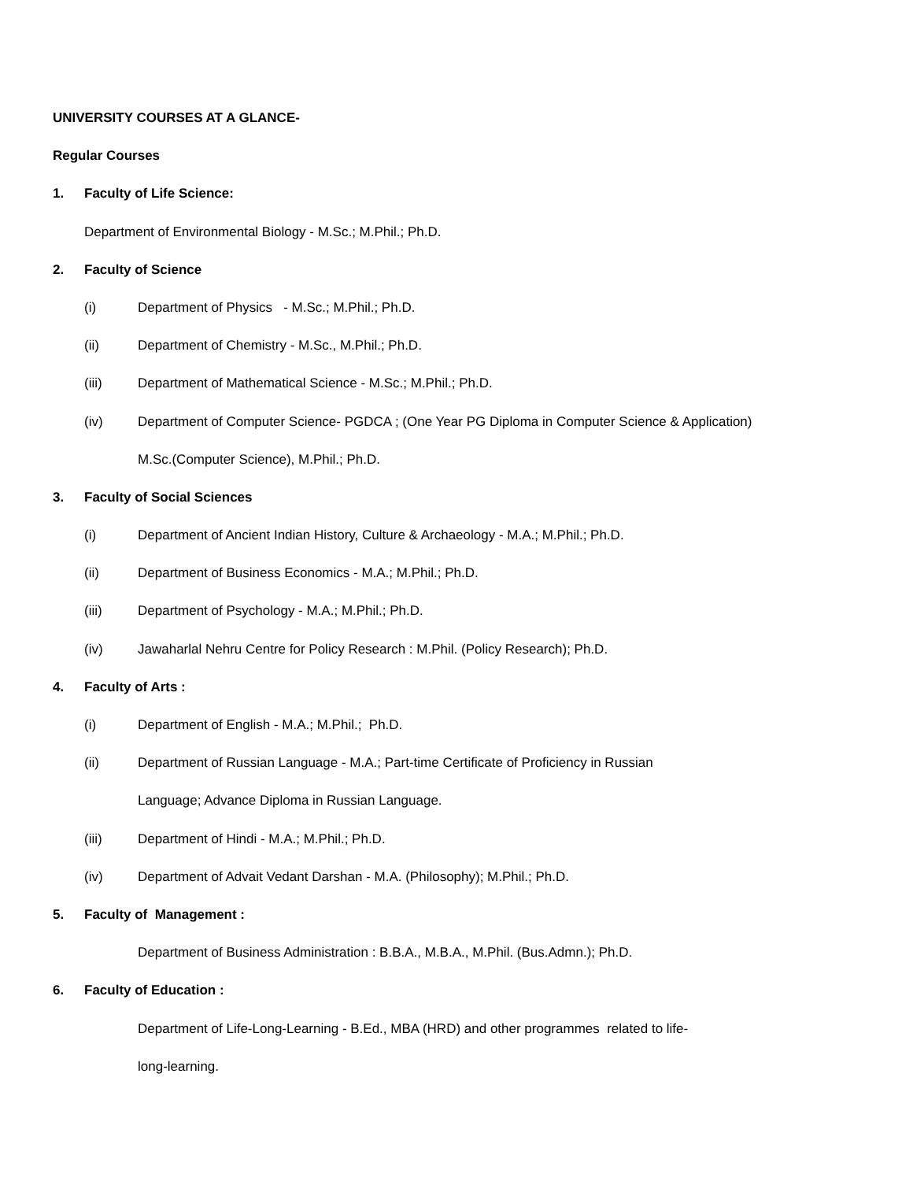UNIVERSITY COURSES AT A GLANCE-
Regular Courses
1. Faculty of Life Science:
Department of Environmental Biology - M.Sc.; M.Phil.; Ph.D.
2. Faculty of Science
(i) Department of Physics - M.Sc.; M.Phil.; Ph.D.
(ii) Department of Chemistry - M.Sc., M.Phil.; Ph.D.
(iii) Department of Mathematical Science - M.Sc.; M.Phil.; Ph.D.
(iv) Department of Computer Science- PGDCA ; (One Year PG Diploma in Computer Science & Application)
M.Sc.(Computer Science), M.Phil.; Ph.D.
3. Faculty of Social Sciences
(i) Department of Ancient Indian History, Culture & Archaeology - M.A.; M.Phil.; Ph.D.
(ii) Department of Business Economics - M.A.; M.Phil.; Ph.D.
(iii) Department of Psychology - M.A.; M.Phil.; Ph.D.
(iv) Jawaharlal Nehru Centre for Policy Research : M.Phil. (Policy Research); Ph.D.
4. Faculty of Arts :
(i) Department of English - M.A.; M.Phil.; Ph.D.
(ii) Department of Russian Language - M.A.; Part-time Certificate of Proficiency in Russian
Language; Advance Diploma in Russian Language.
(iii) Department of Hindi - M.A.; M.Phil.; Ph.D.
(iv) Department of Advait Vedant Darshan - M.A. (Philosophy); M.Phil.; Ph.D.
5. Faculty of Management :
Department of Business Administration : B.B.A., M.B.A., M.Phil. (Bus.Admn.); Ph.D.
6. Faculty of Education :
Department of Life-Long-Learning - B.Ed., MBA (HRD) and other programmes related to life-
long-learning.